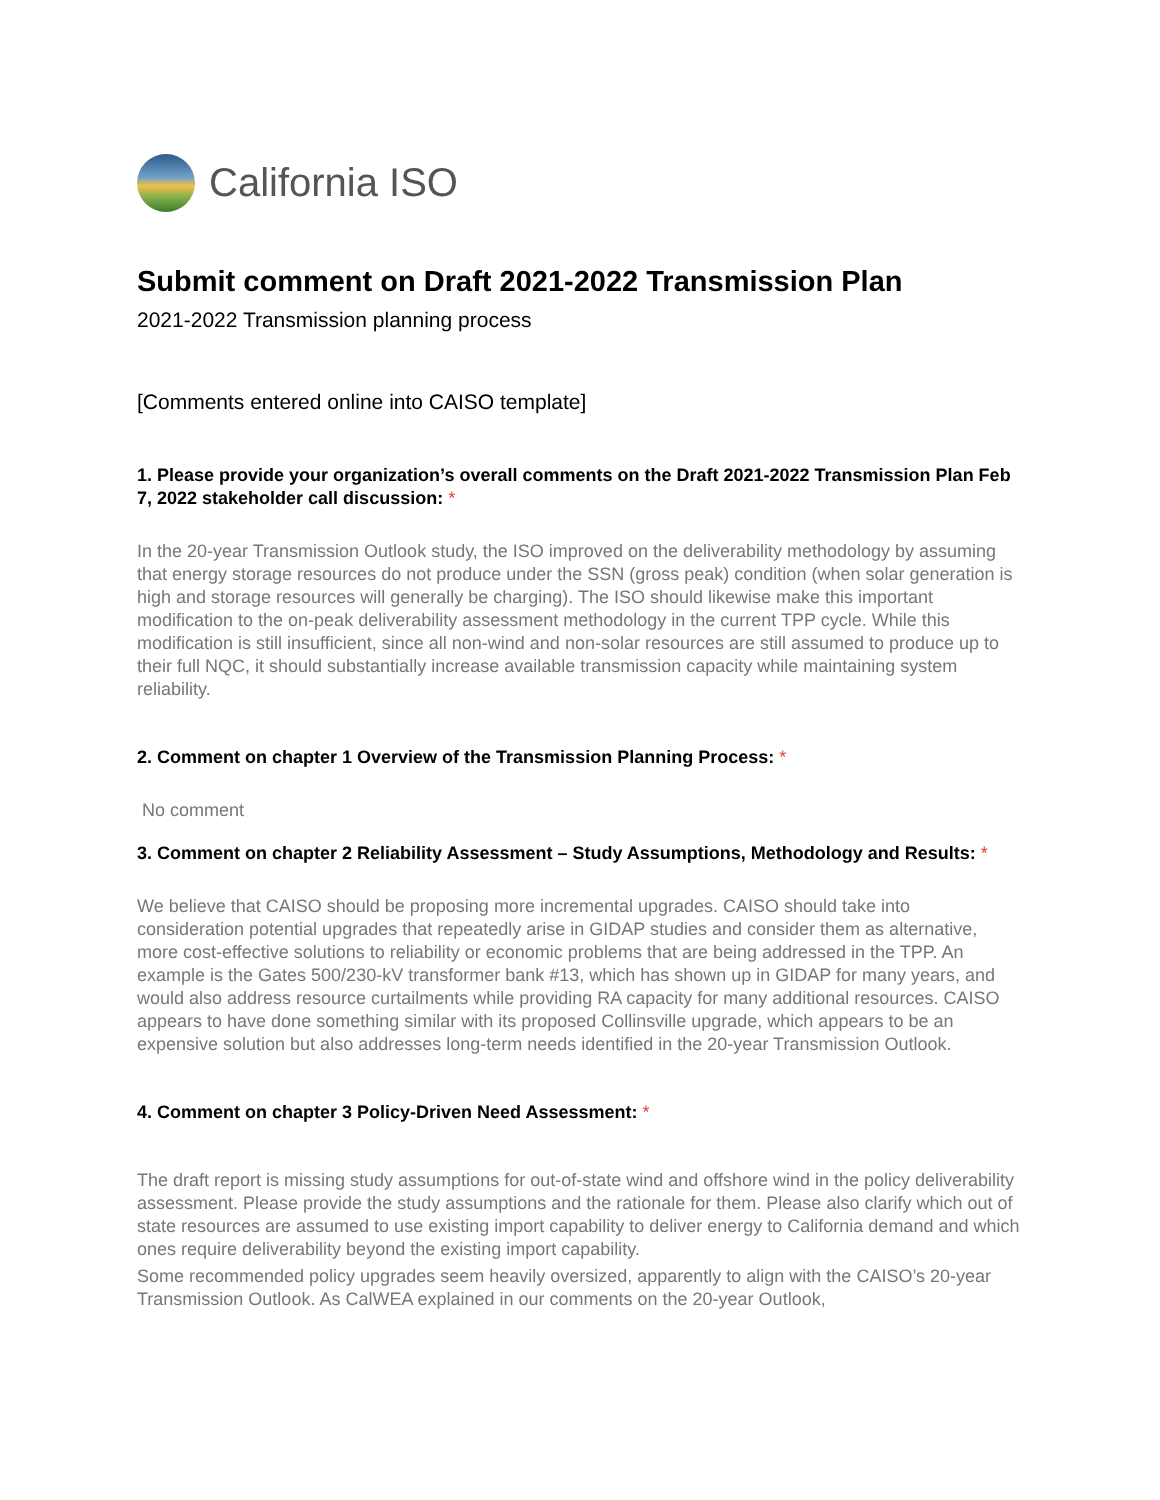California ISO
Submit comment on Draft 2021-2022 Transmission Plan
2021-2022 Transmission planning process
[Comments entered online into CAISO template]
1. Please provide your organization’s overall comments on the Draft 2021-2022 Transmission Plan Feb 7, 2022 stakeholder call discussion: *
In the 20-year Transmission Outlook study, the ISO improved on the deliverability methodology by assuming that energy storage resources do not produce under the SSN (gross peak) condition (when solar generation is high and storage resources will generally be charging). The ISO should likewise make this important modification to the on-peak deliverability assessment methodology in the current TPP cycle. While this modification is still insufficient, since all non-wind and non-solar resources are still assumed to produce up to their full NQC, it should substantially increase available transmission capacity while maintaining system reliability.
2. Comment on chapter 1 Overview of the Transmission Planning Process: *
No comment
3. Comment on chapter 2 Reliability Assessment – Study Assumptions, Methodology and Results: *
We believe that CAISO should be proposing more incremental upgrades. CAISO should take into consideration potential upgrades that repeatedly arise in GIDAP studies and consider them as alternative, more cost-effective solutions to reliability or economic problems that are being addressed in the TPP. An example is the Gates 500/230-kV transformer bank #13, which has shown up in GIDAP for many years, and would also address resource curtailments while providing RA capacity for many additional resources. CAISO appears to have done something similar with its proposed Collinsville upgrade, which appears to be an expensive solution but also addresses long-term needs identified in the 20-year Transmission Outlook.
4. Comment on chapter 3 Policy-Driven Need Assessment: *
The draft report is missing study assumptions for out-of-state wind and offshore wind in the policy deliverability assessment. Please provide the study assumptions and the rationale for them. Please also clarify which out of state resources are assumed to use existing import capability to deliver energy to California demand and which ones require deliverability beyond the existing import capability.
Some recommended policy upgrades seem heavily oversized, apparently to align with the CAISO’s 20-year Transmission Outlook. As CalWEA explained in our comments on the 20-year Outlook,